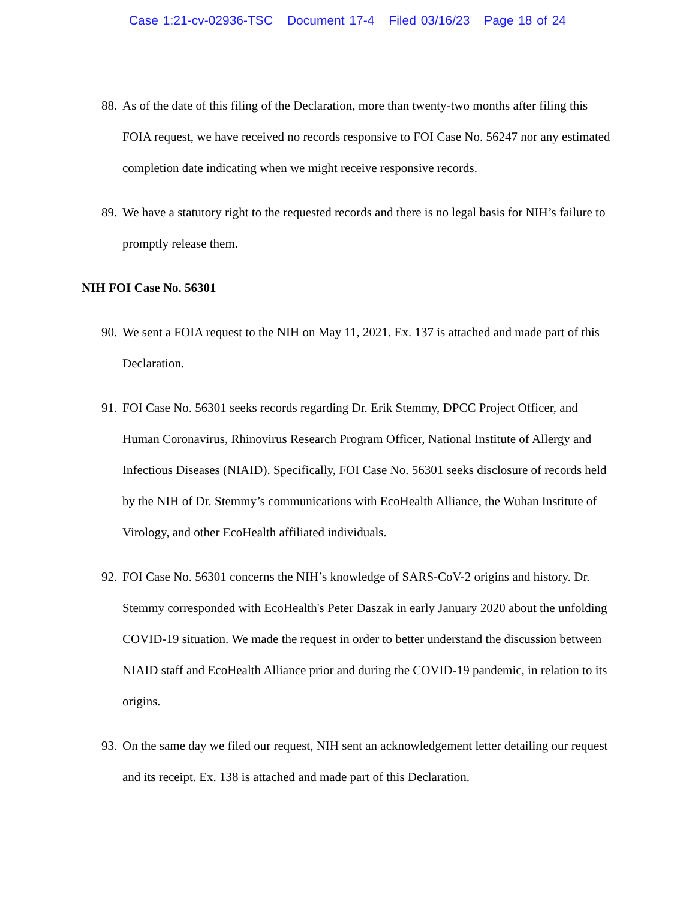Case 1:21-cv-02936-TSC Document 17-4 Filed 03/16/23 Page 18 of 24
88. As of the date of this filing of the Declaration, more than twenty-two months after filing this FOIA request, we have received no records responsive to FOI Case No. 56247 nor any estimated completion date indicating when we might receive responsive records.
89. We have a statutory right to the requested records and there is no legal basis for NIH’s failure to promptly release them.
NIH FOI Case No. 56301
90. We sent a FOIA request to the NIH on May 11, 2021. Ex. 137 is attached and made part of this Declaration.
91. FOI Case No. 56301 seeks records regarding Dr. Erik Stemmy, DPCC Project Officer, and Human Coronavirus, Rhinovirus Research Program Officer, National Institute of Allergy and Infectious Diseases (NIAID). Specifically, FOI Case No. 56301 seeks disclosure of records held by the NIH of Dr. Stemmy’s communications with EcoHealth Alliance, the Wuhan Institute of Virology, and other EcoHealth affiliated individuals.
92. FOI Case No. 56301 concerns the NIH’s knowledge of SARS-CoV-2 origins and history. Dr. Stemmy corresponded with EcoHealth's Peter Daszak in early January 2020 about the unfolding COVID-19 situation. We made the request in order to better understand the discussion between NIAID staff and EcoHealth Alliance prior and during the COVID-19 pandemic, in relation to its origins.
93. On the same day we filed our request, NIH sent an acknowledgement letter detailing our request and its receipt. Ex. 138 is attached and made part of this Declaration.